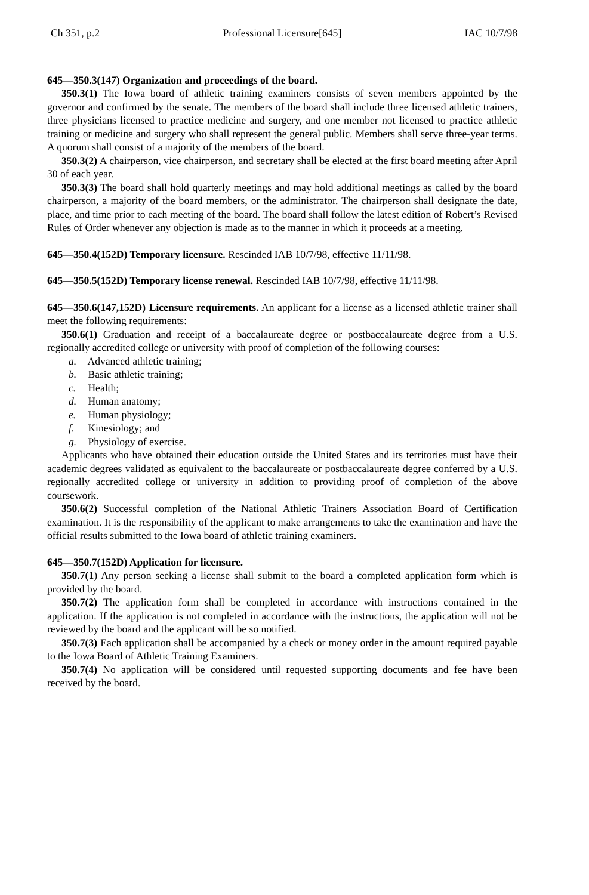Ch 351, p.2 Professional Licensure[645] IAC 10/7/98
645—350.3(147) Organization and proceedings of the board.
350.3(1) The Iowa board of athletic training examiners consists of seven members appointed by the governor and confirmed by the senate. The members of the board shall include three licensed athletic trainers, three physicians licensed to practice medicine and surgery, and one member not licensed to practice athletic training or medicine and surgery who shall represent the general public. Members shall serve three-year terms. A quorum shall consist of a majority of the members of the board.
350.3(2) A chairperson, vice chairperson, and secretary shall be elected at the first board meeting after April 30 of each year.
350.3(3) The board shall hold quarterly meetings and may hold additional meetings as called by the board chairperson, a majority of the board members, or the administrator. The chairperson shall designate the date, place, and time prior to each meeting of the board. The board shall follow the latest edition of Robert’s Revised Rules of Order whenever any objection is made as to the manner in which it proceeds at a meeting.
645—350.4(152D) Temporary licensure. Rescinded IAB 10/7/98, effective 11/11/98.
645—350.5(152D) Temporary license renewal. Rescinded IAB 10/7/98, effective 11/11/98.
645—350.6(147,152D) Licensure requirements. An applicant for a license as a licensed athletic trainer shall meet the following requirements:
350.6(1) Graduation and receipt of a baccalaureate degree or postbaccalaureate degree from a U.S. regionally accredited college or university with proof of completion of the following courses:
a. Advanced athletic training;
b. Basic athletic training;
c. Health;
d. Human anatomy;
e. Human physiology;
f. Kinesiology; and
g. Physiology of exercise.
Applicants who have obtained their education outside the United States and its territories must have their academic degrees validated as equivalent to the baccalaureate or postbaccalaureate degree conferred by a U.S. regionally accredited college or university in addition to providing proof of completion of the above coursework.
350.6(2) Successful completion of the National Athletic Trainers Association Board of Certification examination. It is the responsibility of the applicant to make arrangements to take the examination and have the official results submitted to the Iowa board of athletic training examiners.
645—350.7(152D) Application for licensure.
350.7(1) Any person seeking a license shall submit to the board a completed application form which is provided by the board.
350.7(2) The application form shall be completed in accordance with instructions contained in the application. If the application is not completed in accordance with the instructions, the application will not be reviewed by the board and the applicant will be so notified.
350.7(3) Each application shall be accompanied by a check or money order in the amount required payable to the Iowa Board of Athletic Training Examiners.
350.7(4) No application will be considered until requested supporting documents and fee have been received by the board.